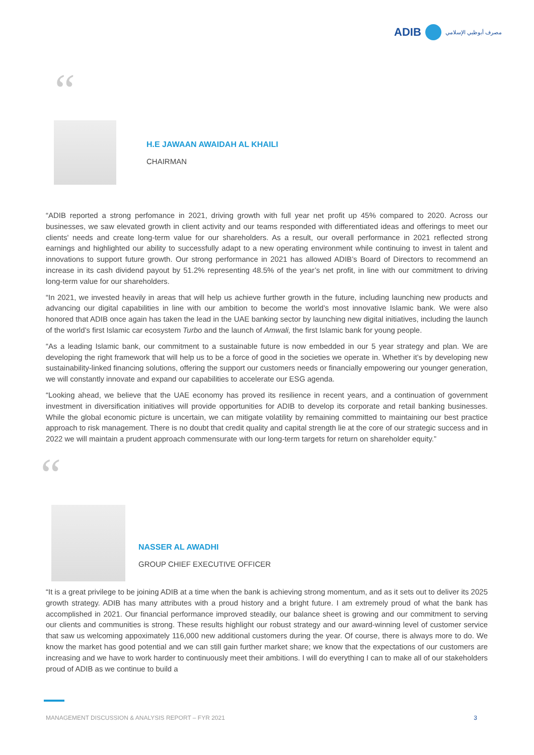ADIB
مصرف أبوظبي الإسلامي
“
H.E JAWAAN AWAIDAH AL KHAILI
CHAIRMAN
“ADIB reported a strong perfomance in 2021, driving growth with full year net profit up 45% compared to 2020. Across our businesses, we saw elevated growth in client activity and our teams responded with differentiated ideas and offerings to meet our clients' needs and create long-term value for our shareholders. As a result, our overall performance in 2021 reflected strong earnings and highlighted our ability to successfully adapt to a new operating environment while continuing to invest in talent and innovations to support future growth. Our strong performance in 2021 has allowed ADIB’s Board of Directors to recommend an increase in its cash dividend payout by 51.2% representing 48.5% of the year’s net profit, in line with our commitment to driving long-term value for our shareholders.
“In 2021, we invested heavily in areas that will help us achieve further growth in the future, including launching new products and advancing our digital capabilities in line with our ambition to become the world’s most innovative Islamic bank. We were also honored that ADIB once again has taken the lead in the UAE banking sector by launching new digital initiatives, including the launch of the world’s first Islamic car ecosystem Turbo and the launch of Amwali, the first Islamic bank for young people.
“As a leading Islamic bank, our commitment to a sustainable future is now embedded in our 5 year strategy and plan. We are developing the right framework that will help us to be a force of good in the societies we operate in. Whether it’s by developing new sustainability-linked financing solutions, offering the support our customers needs or financially empowering our younger generation, we will constantly innovate and expand our capabilities to accelerate our ESG agenda.
“Looking ahead, we believe that the UAE economy has proved its resilience in recent years, and a continuation of government investment in diversification initiatives will provide opportunities for ADIB to develop its corporate and retail banking businesses. While the global economic picture is uncertain, we can mitigate volatility by remaining committed to maintaining our best practice approach to risk management. There is no doubt that credit quality and capital strength lie at the core of our strategic success and in 2022 we will maintain a prudent approach commensurate with our long-term targets for return on shareholder equity.”
“
NASSER AL AWADHI
GROUP CHIEF EXECUTIVE OFFICER
“It is a great privilege to be joining ADIB at a time when the bank is achieving strong momentum, and as it sets out to deliver its 2025 growth strategy. ADIB has many attributes with a proud history and a bright future. I am extremely proud of what the bank has accomplished in 2021. Our financial performance improved steadily, our balance sheet is growing and our commitment to serving our clients and communities is strong. These results highlight our robust strategy and our award-winning level of customer service that saw us welcoming appoximately 116,000 new additional customers during the year. Of course, there is always more to do. We know the market has good potential and we can still gain further market share; we know that the expectations of our customers are increasing and we have to work harder to continuously meet their ambitions. I will do everything I can to make all of our stakeholders proud of ADIB as we continue to build a
MANAGEMENT DISCUSSION & ANALYSIS REPORT – FYR 2021 3